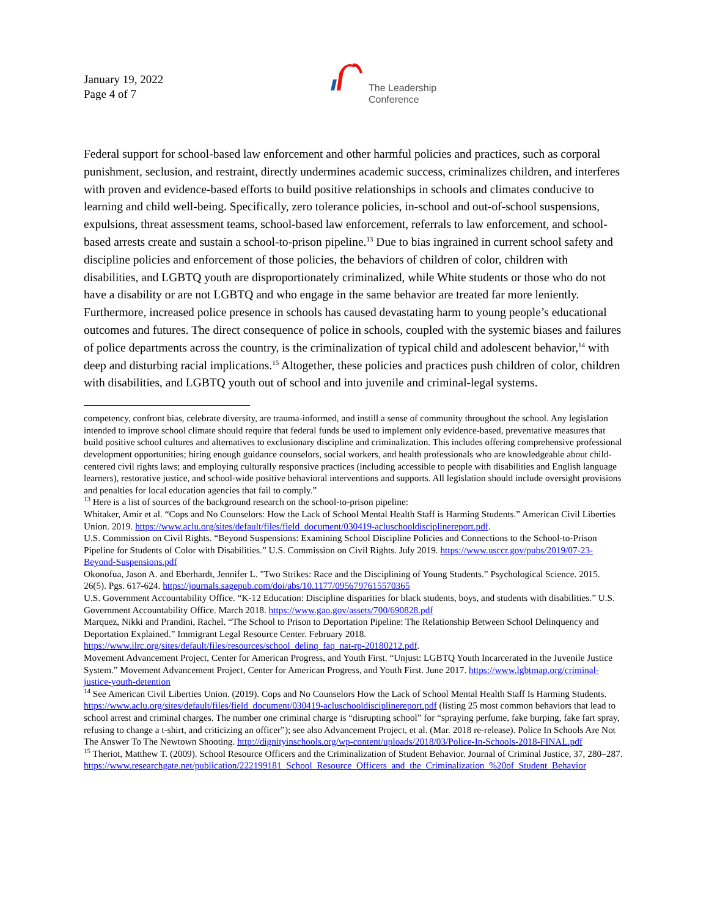January 19, 2022
Page 4 of 7
The Leadership
Conference
Federal support for school-based law enforcement and other harmful policies and practices, such as corporal punishment, seclusion, and restraint, directly undermines academic success, criminalizes children, and interferes with proven and evidence-based efforts to build positive relationships in schools and climates conducive to learning and child well-being. Specifically, zero tolerance policies, in-school and out-of-school suspensions, expulsions, threat assessment teams, school-based law enforcement, referrals to law enforcement, and school-based arrests create and sustain a school-to-prison pipeline.<sup>13</sup> Due to bias ingrained in current school safety and discipline policies and enforcement of those policies, the behaviors of children of color, children with disabilities, and LGBTQ youth are disproportionately criminalized, while White students or those who do not have a disability or are not LGBTQ and who engage in the same behavior are treated far more leniently. Furthermore, increased police presence in schools has caused devastating harm to young people’s educational outcomes and futures. The direct consequence of police in schools, coupled with the systemic biases and failures of police departments across the country, is the criminalization of typical child and adolescent behavior,<sup>14</sup> with deep and disturbing racial implications.<sup>15</sup> Altogether, these policies and practices push children of color, children with disabilities, and LGBTQ youth out of school and into juvenile and criminal-legal systems.
competency, confront bias, celebrate diversity, are trauma-informed, and instill a sense of community throughout the school. Any legislation intended to improve school climate should require that federal funds be used to implement only evidence-based, preventative measures that build positive school cultures and alternatives to exclusionary discipline and criminalization. This includes offering comprehensive professional development opportunities; hiring enough guidance counselors, social workers, and health professionals who are knowledgeable about child-centered civil rights laws; and employing culturally responsive practices (including accessible to people with disabilities and English language learners), restorative justice, and school-wide positive behavioral interventions and supports. All legislation should include oversight provisions and penalties for local education agencies that fail to comply.”
<sup>13</sup> Here is a list of sources of the background research on the school-to-prison pipeline:
Whitaker, Amir et al. “Cops and No Counselors: How the Lack of School Mental Health Staff is Harming Students.” American Civil Liberties Union. 2019. https://www.aclu.org/sites/default/files/field_document/030419-acluschooldisciplinereport.pdf.
U.S. Commission on Civil Rights. “Beyond Suspensions: Examining School Discipline Policies and Connections to the School-to-Prison Pipeline for Students of Color with Disabilities.” U.S. Commission on Civil Rights. July 2019. https://www.usccr.gov/pubs/2019/07-23-Beyond-Suspensions.pdf
Okonofua, Jason A. and Eberhardt, Jennifer L. "Two Strikes: Race and the Disciplining of Young Students.” Psychological Science. 2015. 26(5). Pgs. 617-624. https://journals.sagepub.com/doi/abs/10.1177/0956797615570365
U.S. Government Accountability Office. “K-12 Education: Discipline disparities for black students, boys, and students with disabilities.” U.S. Government Accountability Office. March 2018. https://www.gao.gov/assets/700/690828.pdf
Marquez, Nikki and Prandini, Rachel. “The School to Prison to Deportation Pipeline: The Relationship Between School Delinquency and Deportation Explained.” Immigrant Legal Resource Center. February 2018. https://www.ilrc.org/sites/default/files/resources/school_delinq_faq_nat-rp-20180212.pdf.
Movement Advancement Project, Center for American Progress, and Youth First. “Unjust: LGBTQ Youth Incarcerated in the Juvenile Justice System.” Movement Advancement Project, Center for American Progress, and Youth First. June 2017. https://www.lgbtmap.org/criminal-justice-youth-detention
<sup>14</sup> See American Civil Liberties Union. (2019). Cops and No Counselors How the Lack of School Mental Health Staff Is Harming Students. https://www.aclu.org/sites/default/files/field_document/030419-acluschooldisciplinereport.pdf (listing 25 most common behaviors that lead to school arrest and criminal charges. The number one criminal charge is “disrupting school” for “spraying perfume, fake burping, fake fart spray, refusing to change a t-shirt, and criticizing an officer”); see also Advancement Project, et al. (Mar. 2018 re-release). Police In Schools Are Not The Answer To The Newtown Shooting. http://dignityinschools.org/wp-content/uploads/2018/03/Police-In-Schools-2018-FINAL.pdf
<sup>15</sup> Theriot, Matthew T. (2009). School Resource Officers and the Criminalization of Student Behavior. Journal of Criminal Justice, 37, 280–287.
https://www.researchgate.net/publication/222199181_School_Resource_Officers_and_the_Criminalization_%20of_Student_Behavior